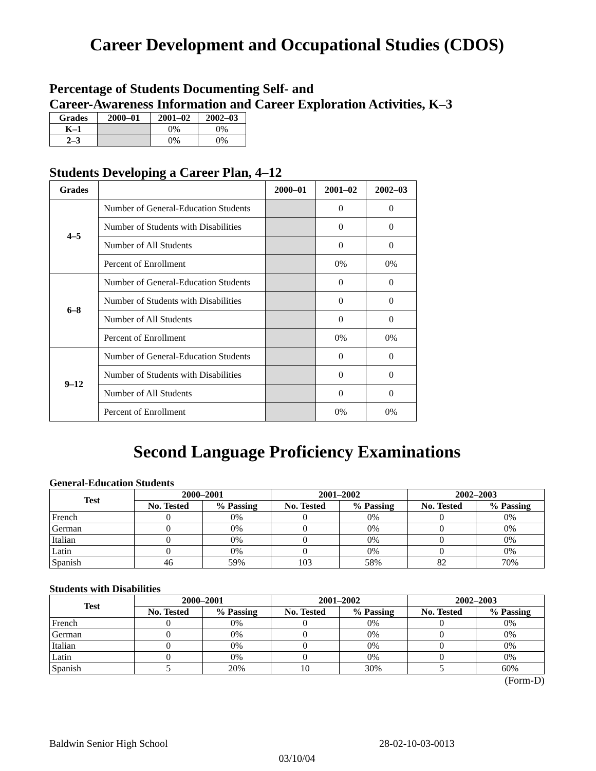Career Development and Occupational Studies (CDOS)
Percentage of Students Documenting Self- and
Career-Awareness Information and Career Exploration Activities, K–3
| Grades | 2000–01 | 2001–02 | 2002–03 |
| --- | --- | --- | --- |
| K–1 | | 0% | 0% |
| 2–3 | | 0% | 0% |
Students Developing a Career Plan, 4–12
| Grades | | 2000–01 | 2001–02 | 2002–03 |
| --- | --- | --- | --- | --- |
| 4–5 | Number of General-Education Students | | 0 | 0 |
| | Number of Students with Disabilities | | 0 | 0 |
| | Number of All Students | | 0 | 0 |
| | Percent of Enrollment | | 0% | 0% |
| 6–8 | Number of General-Education Students | | 0 | 0 |
| | Number of Students with Disabilities | | 0 | 0 |
| | Number of All Students | | 0 | 0 |
| | Percent of Enrollment | | 0% | 0% |
| 9–12 | Number of General-Education Students | | 0 | 0 |
| | Number of Students with Disabilities | | 0 | 0 |
| | Number of All Students | | 0 | 0 |
| | Percent of Enrollment | | 0% | 0% |
Second Language Proficiency Examinations
General-Education Students
| Test | 2000–2001 | | 2001–2002 | | 2002–2003 | |
| --- | --- | --- | --- | --- | --- | --- |
| | No. Tested | % Passing | No. Tested | % Passing | No. Tested | % Passing |
| French | 0 | 0% | 0 | 0% | 0 | 0% |
| German | 0 | 0% | 0 | 0% | 0 | 0% |
| Italian | 0 | 0% | 0 | 0% | 0 | 0% |
| Latin | 0 | 0% | 0 | 0% | 0 | 0% |
| Spanish | 46 | 59% | 103 | 58% | 82 | 70% |
Students with Disabilities
| Test | 2000–2001 | | 2001–2002 | | 2002–2003 | |
| --- | --- | --- | --- | --- | --- | --- |
| | No. Tested | % Passing | No. Tested | % Passing | No. Tested | % Passing |
| French | 0 | 0% | 0 | 0% | 0 | 0% |
| German | 0 | 0% | 0 | 0% | 0 | 0% |
| Italian | 0 | 0% | 0 | 0% | 0 | 0% |
| Latin | 0 | 0% | 0 | 0% | 0 | 0% |
| Spanish | 5 | 20% | 10 | 30% | 5 | 60% |
(Form-D)
Baldwin Senior High School 28-02-10-03-0013
03/10/04